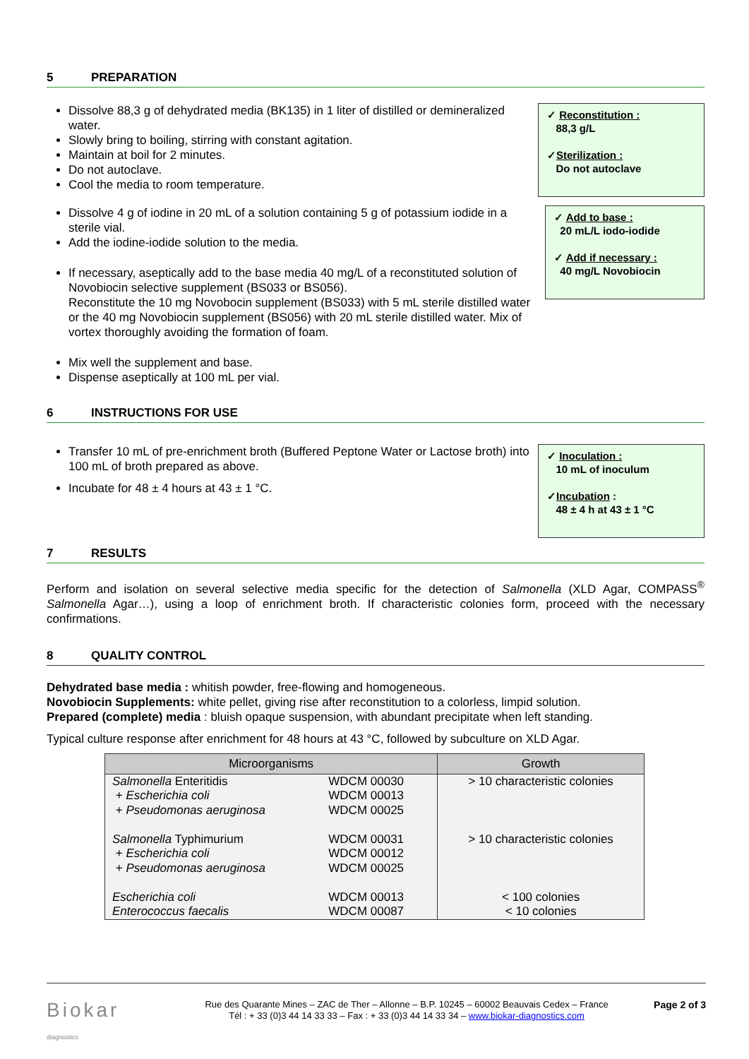5 PREPARATION
Dissolve 88,3 g of dehydrated media (BK135) in 1 liter of distilled or demineralized water.
Slowly bring to boiling, stirring with constant agitation.
Maintain at boil for 2 minutes.
Do not autoclave.
Cool the media to room temperature.
✓ Reconstitution :
88,3 g/L
✓Sterilization :
Do not autoclave
Dissolve 4 g of iodine in 20 mL of a solution containing 5 g of potassium iodide in a sterile vial.
Add the iodine-iodide solution to the media.
If necessary, aseptically add to the base media 40 mg/L of a reconstituted solution of Novobiocin selective supplement (BS033 or BS056).
Reconstitute the 10 mg Novobocin supplement (BS033) with 5 mL sterile distilled water or the 40 mg Novobiocin supplement (BS056) with 20 mL sterile distilled water. Mix of vortex thoroughly avoiding the formation of foam.
Mix well the supplement and base.
Dispense aseptically at 100 mL per vial.
✓ Add to base :
20 mL/L iodo-iodide
✓ Add if necessary :
40 mg/L Novobiocin
6 INSTRUCTIONS FOR USE
Transfer 10 mL of pre-enrichment broth (Buffered Peptone Water or Lactose broth) into 100 mL of broth prepared as above.
Incubate for 48 ± 4 hours at 43 ± 1 °C.
✓ Inoculation :
10 mL of inoculum
✓Incubation :
48 ± 4 h at 43 ± 1 °C
7 RESULTS
Perform and isolation on several selective media specific for the detection of Salmonella (XLD Agar, COMPASS<sup>®</sup> Salmonella Agar…), using a loop of enrichment broth. If characteristic colonies form, proceed with the necessary confirmations.
8 QUALITY CONTROL
Dehydrated base media : whitish powder, free-flowing and homogeneous.
Novobiocin Supplements: white pellet, giving rise after reconstitution to a colorless, limpid solution.
Prepared (complete) media : bluish opaque suspension, with abundant precipitate when left standing.
Typical culture response after enrichment for 48 hours at 43 °C, followed by subculture on XLD Agar.
| Microorganisms | | Growth |
| --- | --- | --- |
| Salmonella Enteritidis + Escherichia coli + Pseudomonas aeruginosa | WDCM 00030 WDCM 00013 WDCM 00025 | > 10 characteristic colonies |
| Salmonella Typhimurium + Escherichia coli + Pseudomonas aeruginosa | WDCM 00031 WDCM 00012 WDCM 00025 | > 10 characteristic colonies |
| Escherichia coli Enterococcus faecalis | WDCM 00013 WDCM 00087 | < 100 colonies < 10 colonies |
Biokar
diagnostics
Rue des Quarante Mines – ZAC de Ther – Allonne – B.P. 10245 – 60002 Beauvais Cedex – France
Tél : + 33 (0)3 44 14 33 33 – Fax : + 33 (0)3 44 14 33 34 – www.biokar-diagnostics.com
Page 2 of 3